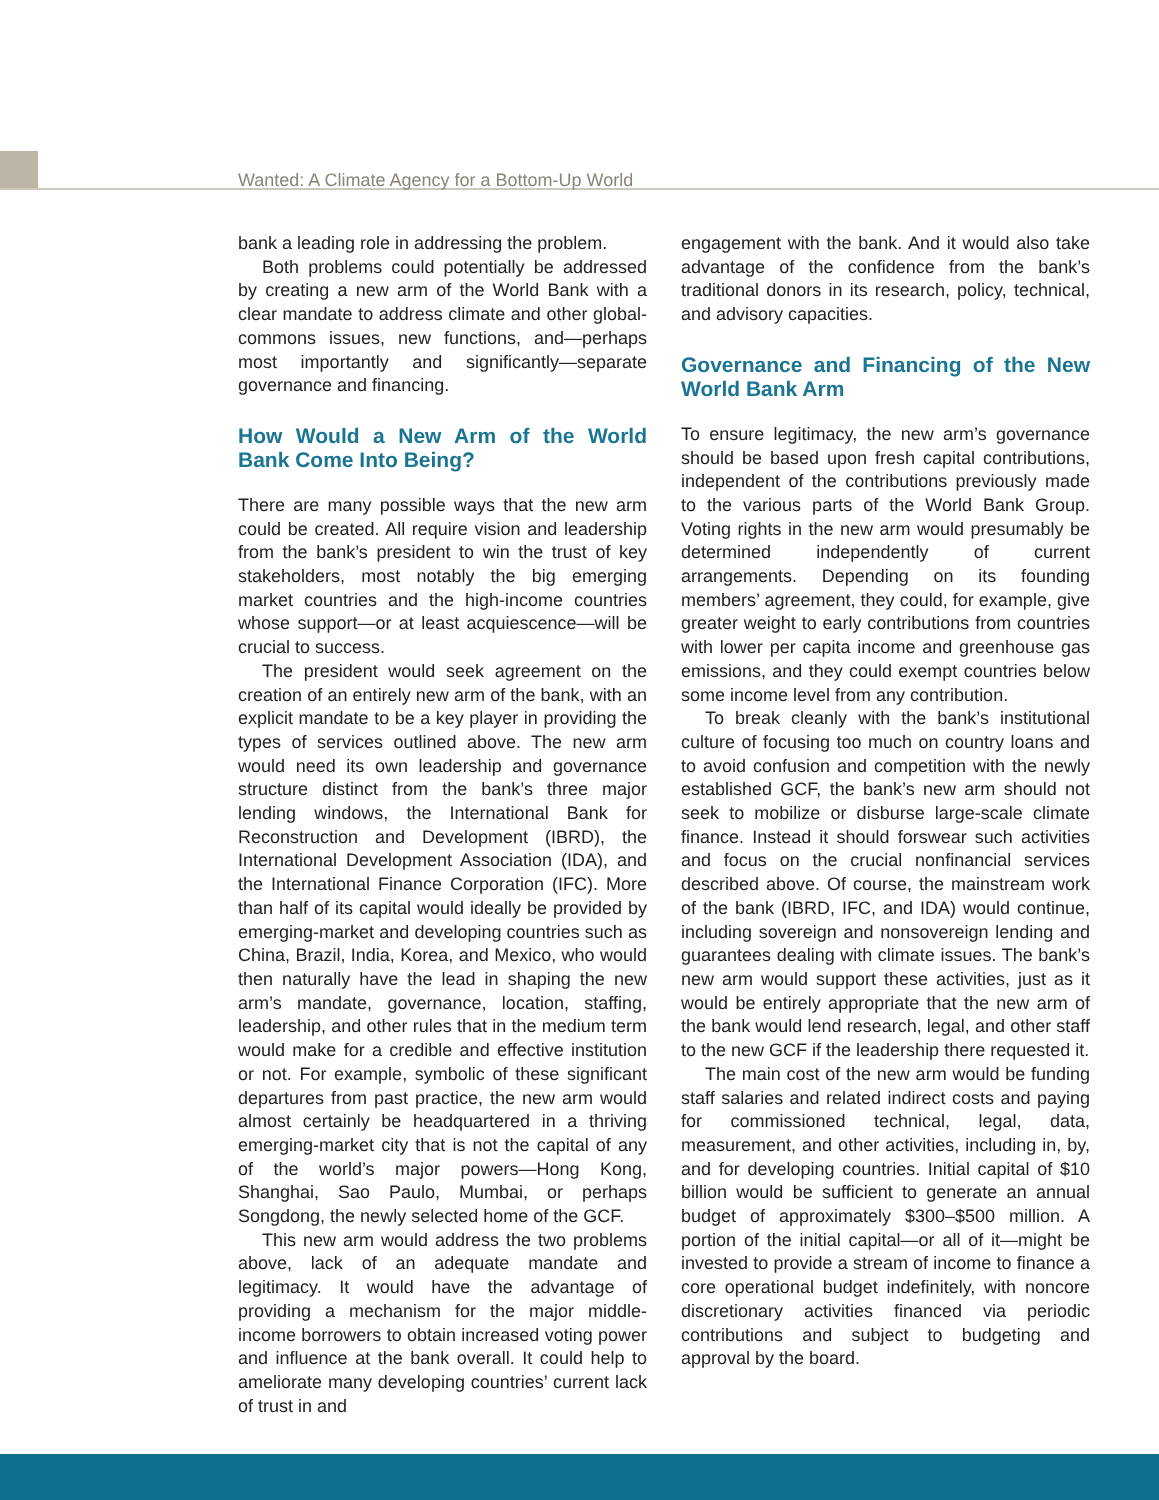Wanted: A Climate Agency for a Bottom-Up World
bank a leading role in addressing the problem.
Both problems could potentially be addressed by creating a new arm of the World Bank with a clear mandate to address climate and other global-commons issues, new functions, and—perhaps most importantly and significantly—separate governance and financing.
How Would a New Arm of the World Bank Come Into Being?
There are many possible ways that the new arm could be created. All require vision and leadership from the bank’s president to win the trust of key stakeholders, most notably the big emerging market countries and the high-income countries whose support—or at least acquiescence—will be crucial to success.
The president would seek agreement on the creation of an entirely new arm of the bank, with an explicit mandate to be a key player in providing the types of services outlined above. The new arm would need its own leadership and governance structure distinct from the bank’s three major lending windows, the International Bank for Reconstruction and Development (IBRD), the International Development Association (IDA), and the International Finance Corporation (IFC). More than half of its capital would ideally be provided by emerging-market and developing countries such as China, Brazil, India, Korea, and Mexico, who would then naturally have the lead in shaping the new arm’s mandate, governance, location, staffing, leadership, and other rules that in the medium term would make for a credible and effective institution or not. For example, symbolic of these significant departures from past practice, the new arm would almost certainly be headquartered in a thriving emerging-market city that is not the capital of any of the world’s major powers—Hong Kong, Shanghai, Sao Paulo, Mumbai, or perhaps Songdong, the newly selected home of the GCF.
This new arm would address the two problems above, lack of an adequate mandate and legitimacy. It would have the advantage of providing a mechanism for the major middle-income borrowers to obtain increased voting power and influence at the bank overall. It could help to ameliorate many developing countries’ current lack of trust in and
engagement with the bank. And it would also take advantage of the confidence from the bank’s traditional donors in its research, policy, technical, and advisory capacities.
Governance and Financing of the New World Bank Arm
To ensure legitimacy, the new arm’s governance should be based upon fresh capital contributions, independent of the contributions previously made to the various parts of the World Bank Group. Voting rights in the new arm would presumably be determined independently of current arrangements. Depending on its founding members’ agreement, they could, for example, give greater weight to early contributions from countries with lower per capita income and greenhouse gas emissions, and they could exempt countries below some income level from any contribution.
To break cleanly with the bank’s institutional culture of focusing too much on country loans and to avoid confusion and competition with the newly established GCF, the bank’s new arm should not seek to mobilize or disburse large-scale climate finance. Instead it should forswear such activities and focus on the crucial nonfinancial services described above. Of course, the mainstream work of the bank (IBRD, IFC, and IDA) would continue, including sovereign and nonsovereign lending and guarantees dealing with climate issues. The bank’s new arm would support these activities, just as it would be entirely appropriate that the new arm of the bank would lend research, legal, and other staff to the new GCF if the leadership there requested it.
The main cost of the new arm would be funding staff salaries and related indirect costs and paying for commissioned technical, legal, data, measurement, and other activities, including in, by, and for developing countries. Initial capital of $10 billion would be sufficient to generate an annual budget of approximately $300–$500 million. A portion of the initial capital—or all of it—might be invested to provide a stream of income to finance a core operational budget indefinitely, with noncore discretionary activities financed via periodic contributions and subject to budgeting and approval by the board.